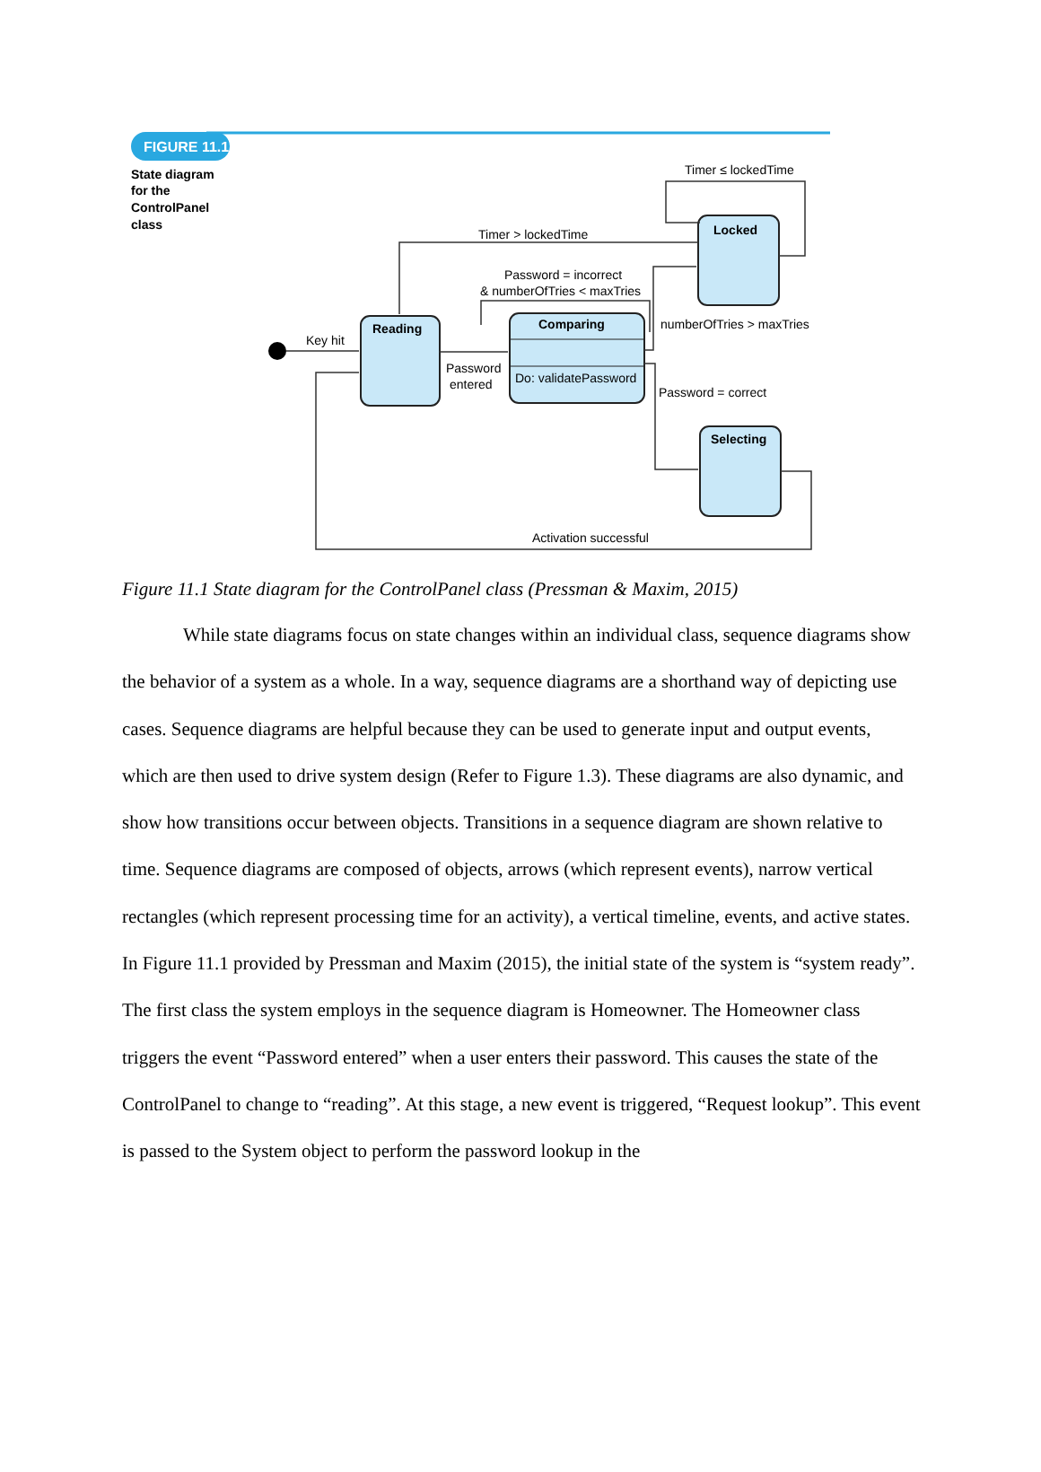FIGURE 11.1
State diagram
for the
ControlPanel
class
Reading
Comparing
Do: validatePassword
Locked
Selecting
Key hit
Password
entered
Timer > lockedTime
Timer ≤ lockedTime
Password = incorrect
& numberOfTries < maxTries
numberOfTries > maxTries
Password = correct
Activation successful
Figure 11.1 State diagram for the ControlPanel class (Pressman & Maxim, 2015)
While state diagrams focus on state changes within an individual class, sequence diagrams show the behavior of a system as a whole. In a way, sequence diagrams are a shorthand way of depicting use cases. Sequence diagrams are helpful because they can be used to generate input and output events, which are then used to drive system design (Refer to Figure 1.3). These diagrams are also dynamic, and show how transitions occur between objects. Transitions in a sequence diagram are shown relative to time. Sequence diagrams are composed of objects, arrows (which represent events), narrow vertical rectangles (which represent processing time for an activity), a vertical timeline, events, and active states. In Figure 11.1 provided by Pressman and Maxim (2015), the initial state of the system is “system ready”. The first class the system employs in the sequence diagram is Homeowner. The Homeowner class triggers the event “Password entered” when a user enters their password. This causes the state of the ControlPanel to change to “reading”. At this stage, a new event is triggered, “Request lookup”. This event is passed to the System object to perform the password lookup in the